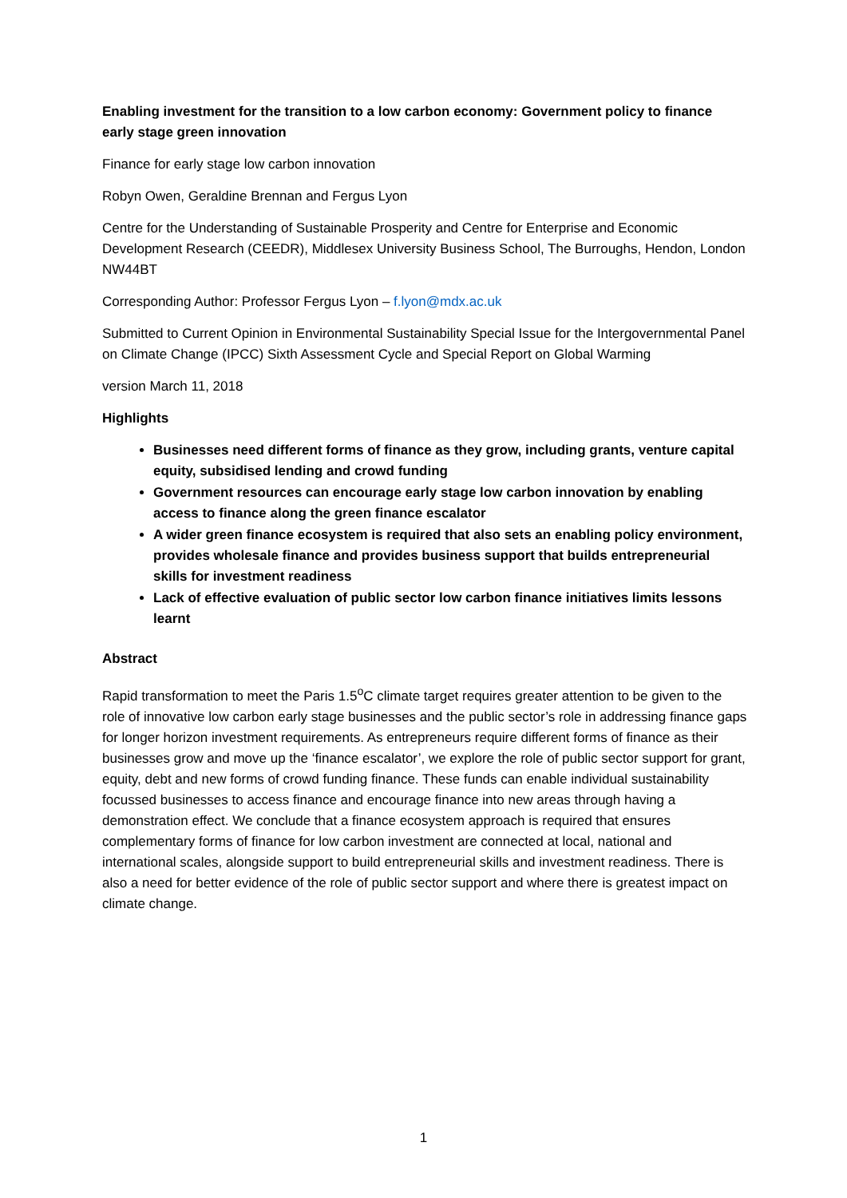Enabling investment for the transition to a low carbon economy: Government policy to finance early stage green innovation
Finance for early stage low carbon innovation
Robyn Owen, Geraldine Brennan and Fergus Lyon
Centre for the Understanding of Sustainable Prosperity and Centre for Enterprise and Economic Development Research (CEEDR), Middlesex University Business School, The Burroughs, Hendon, London NW44BT
Corresponding Author: Professor Fergus Lyon – f.lyon@mdx.ac.uk
Submitted to Current Opinion in Environmental Sustainability Special Issue for the Intergovernmental Panel on Climate Change (IPCC) Sixth Assessment Cycle and Special Report on Global Warming
version March 11, 2018
Highlights
Businesses need different forms of finance as they grow, including grants, venture capital equity, subsidised lending and crowd funding
Government resources can encourage early stage low carbon innovation by enabling access to finance along the green finance escalator
A wider green finance ecosystem is required that also sets an enabling policy environment, provides wholesale finance and provides business support that builds entrepreneurial skills for investment readiness
Lack of effective evaluation of public sector low carbon finance initiatives limits lessons learnt
Abstract
Rapid transformation to meet the Paris 1.5<sup>o</sup>C climate target requires greater attention to be given to the role of innovative low carbon early stage businesses and the public sector’s role in addressing finance gaps for longer horizon investment requirements. As entrepreneurs require different forms of finance as their businesses grow and move up the ‘finance escalator’, we explore the role of public sector support for grant, equity, debt and new forms of crowd funding finance. These funds can enable individual sustainability focussed businesses to access finance and encourage finance into new areas through having a demonstration effect. We conclude that a finance ecosystem approach is required that ensures complementary forms of finance for low carbon investment are connected at local, national and international scales, alongside support to build entrepreneurial skills and investment readiness. There is also a need for better evidence of the role of public sector support and where there is greatest impact on climate change.
1